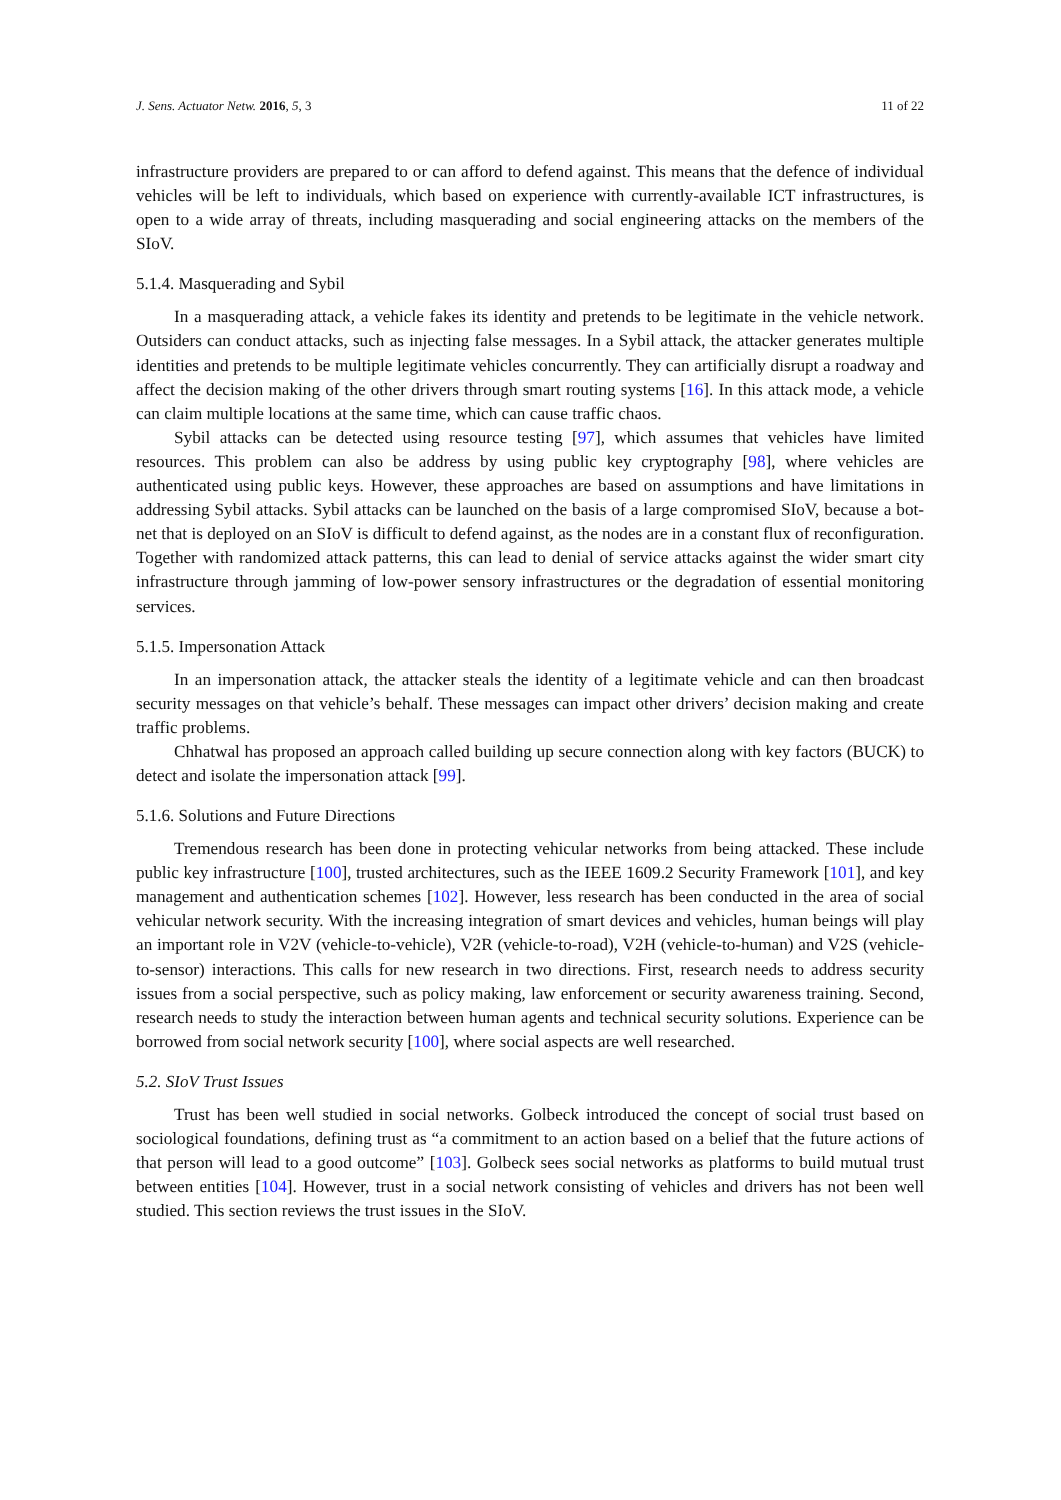J. Sens. Actuator Netw. 2016, 5, 3 11 of 22
infrastructure providers are prepared to or can afford to defend against. This means that the defence of individual vehicles will be left to individuals, which based on experience with currently-available ICT infrastructures, is open to a wide array of threats, including masquerading and social engineering attacks on the members of the SIoV.
5.1.4. Masquerading and Sybil
In a masquerading attack, a vehicle fakes its identity and pretends to be legitimate in the vehicle network. Outsiders can conduct attacks, such as injecting false messages. In a Sybil attack, the attacker generates multiple identities and pretends to be multiple legitimate vehicles concurrently. They can artificially disrupt a roadway and affect the decision making of the other drivers through smart routing systems [16]. In this attack mode, a vehicle can claim multiple locations at the same time, which can cause traffic chaos.
Sybil attacks can be detected using resource testing [97], which assumes that vehicles have limited resources. This problem can also be address by using public key cryptography [98], where vehicles are authenticated using public keys. However, these approaches are based on assumptions and have limitations in addressing Sybil attacks. Sybil attacks can be launched on the basis of a large compromised SIoV, because a bot-net that is deployed on an SIoV is difficult to defend against, as the nodes are in a constant flux of reconfiguration. Together with randomized attack patterns, this can lead to denial of service attacks against the wider smart city infrastructure through jamming of low-power sensory infrastructures or the degradation of essential monitoring services.
5.1.5. Impersonation Attack
In an impersonation attack, the attacker steals the identity of a legitimate vehicle and can then broadcast security messages on that vehicle’s behalf. These messages can impact other drivers’ decision making and create traffic problems.
Chhatwal has proposed an approach called building up secure connection along with key factors (BUCK) to detect and isolate the impersonation attack [99].
5.1.6. Solutions and Future Directions
Tremendous research has been done in protecting vehicular networks from being attacked. These include public key infrastructure [100], trusted architectures, such as the IEEE 1609.2 Security Framework [101], and key management and authentication schemes [102]. However, less research has been conducted in the area of social vehicular network security. With the increasing integration of smart devices and vehicles, human beings will play an important role in V2V (vehicle-to-vehicle), V2R (vehicle-to-road), V2H (vehicle-to-human) and V2S (vehicle-to-sensor) interactions. This calls for new research in two directions. First, research needs to address security issues from a social perspective, such as policy making, law enforcement or security awareness training. Second, research needs to study the interaction between human agents and technical security solutions. Experience can be borrowed from social network security [100], where social aspects are well researched.
5.2. SIoV Trust Issues
Trust has been well studied in social networks. Golbeck introduced the concept of social trust based on sociological foundations, defining trust as “a commitment to an action based on a belief that the future actions of that person will lead to a good outcome” [103]. Golbeck sees social networks as platforms to build mutual trust between entities [104]. However, trust in a social network consisting of vehicles and drivers has not been well studied. This section reviews the trust issues in the SIoV.